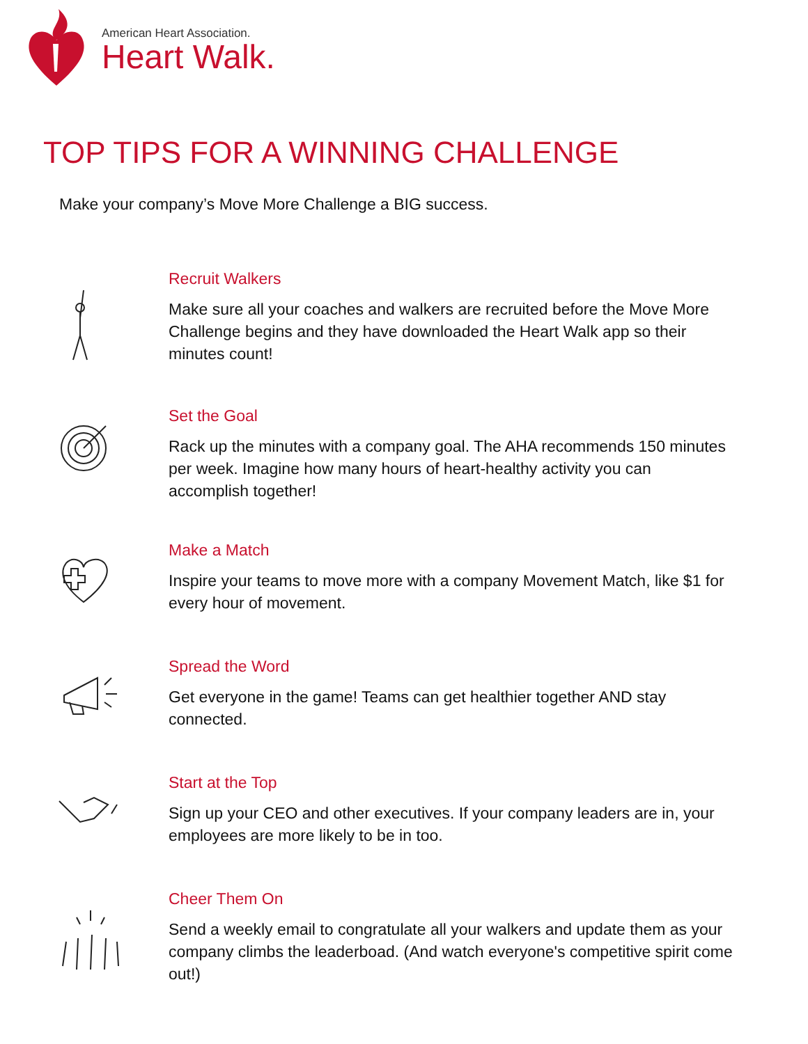American Heart Association.
Heart Walk.
TOP TIPS FOR A WINNING CHALLENGE
Make your company’s Move More Challenge a BIG success.
Recruit Walkers
Make sure all your coaches and walkers are recruited before the Move More Challenge begins and they have downloaded the Heart Walk app so their minutes count!
Set the Goal
Rack up the minutes with a company goal. The AHA recommends 150 minutes per week. Imagine how many hours of heart-healthy activity you can accomplish together!
Make a Match
Inspire your teams to move more with a company Movement Match, like $1 for every hour of movement.
Spread the Word
Get everyone in the game! Teams can get healthier together AND stay connected.
Start at the Top
Sign up your CEO and other executives. If your company leaders are in, your employees are more likely to be in too.
Cheer Them On
Send a weekly email to congratulate all your walkers and update them as your company climbs the leaderboad. (And watch everyone's competitive spirit come out!)